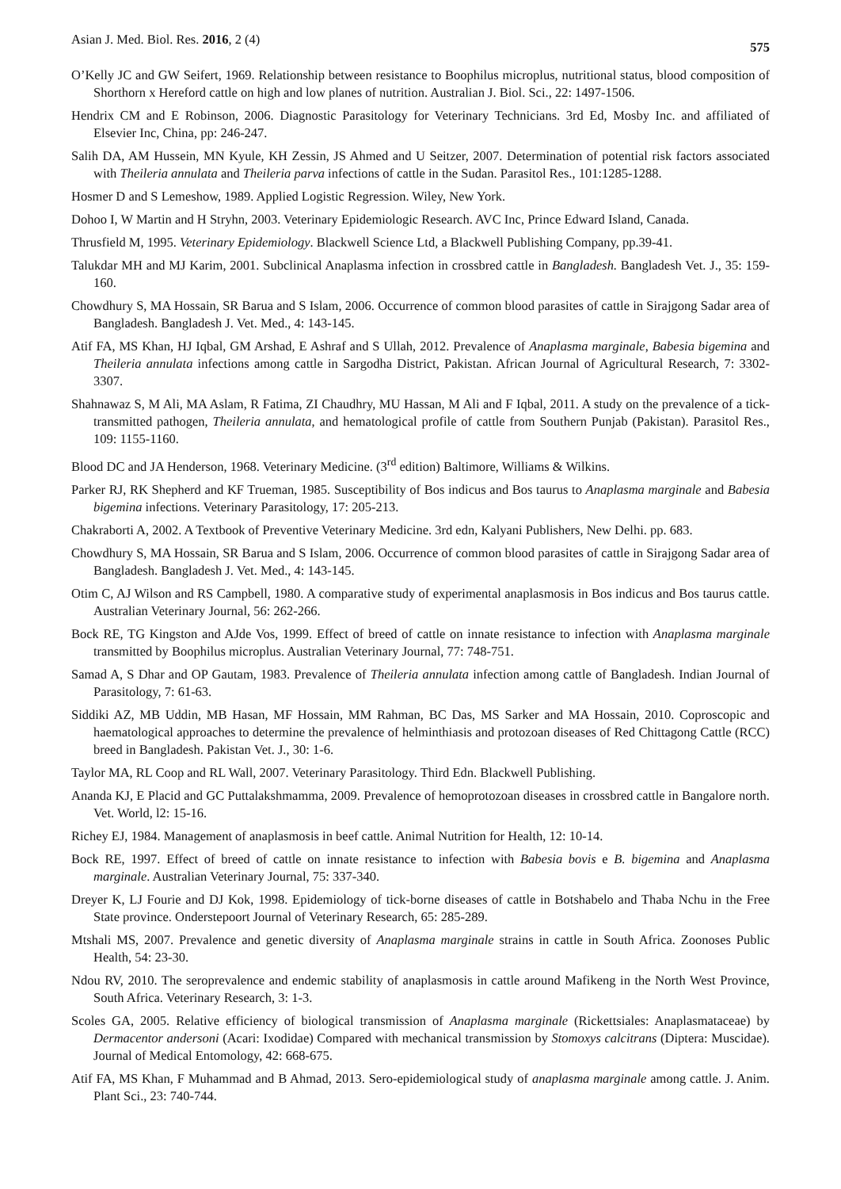Asian J. Med. Biol. Res. 2016, 2 (4) 575
O’Kelly JC and GW Seifert, 1969. Relationship between resistance to Boophilus microplus, nutritional status, blood composition of Shorthorn x Hereford cattle on high and low planes of nutrition. Australian J. Biol. Sci., 22: 1497-1506.
Hendrix CM and E Robinson, 2006. Diagnostic Parasitology for Veterinary Technicians. 3rd Ed, Mosby Inc. and affiliated of Elsevier Inc, China, pp: 246-247.
Salih DA, AM Hussein, MN Kyule, KH Zessin, JS Ahmed and U Seitzer, 2007. Determination of potential risk factors associated with Theileria annulata and Theileria parva infections of cattle in the Sudan. Parasitol Res., 101:1285-1288.
Hosmer D and S Lemeshow, 1989. Applied Logistic Regression. Wiley, New York.
Dohoo I, W Martin and H Stryhn, 2003. Veterinary Epidemiologic Research. AVC Inc, Prince Edward Island, Canada.
Thrusfield M, 1995. Veterinary Epidemiology. Blackwell Science Ltd, a Blackwell Publishing Company, pp.39-41.
Talukdar MH and MJ Karim, 2001. Subclinical Anaplasma infection in crossbred cattle in Bangladesh. Bangladesh Vet. J., 35: 159-160.
Chowdhury S, MA Hossain, SR Barua and S Islam, 2006. Occurrence of common blood parasites of cattle in Sirajgong Sadar area of Bangladesh. Bangladesh J. Vet. Med., 4: 143-145.
Atif FA, MS Khan, HJ Iqbal, GM Arshad, E Ashraf and S Ullah, 2012. Prevalence of Anaplasma marginale, Babesia bigemina and Theileria annulata infections among cattle in Sargodha District, Pakistan. African Journal of Agricultural Research, 7: 3302-3307.
Shahnawaz S, M Ali, MA Aslam, R Fatima, ZI Chaudhry, MU Hassan, M Ali and F Iqbal, 2011. A study on the prevalence of a tick-transmitted pathogen, Theileria annulata, and hematological profile of cattle from Southern Punjab (Pakistan). Parasitol Res., 109: 1155-1160.
Blood DC and JA Henderson, 1968. Veterinary Medicine. (3<sup>rd</sup> edition) Baltimore, Williams & Wilkins.
Parker RJ, RK Shepherd and KF Trueman, 1985. Susceptibility of Bos indicus and Bos taurus to Anaplasma marginale and Babesia bigemina infections. Veterinary Parasitology, 17: 205-213.
Chakraborti A, 2002. A Textbook of Preventive Veterinary Medicine. 3rd edn, Kalyani Publishers, New Delhi. pp. 683.
Chowdhury S, MA Hossain, SR Barua and S Islam, 2006. Occurrence of common blood parasites of cattle in Sirajgong Sadar area of Bangladesh. Bangladesh J. Vet. Med., 4: 143-145.
Otim C, AJ Wilson and RS Campbell, 1980. A comparative study of experimental anaplasmosis in Bos indicus and Bos taurus cattle. Australian Veterinary Journal, 56: 262-266.
Bock RE, TG Kingston and AJde Vos, 1999. Effect of breed of cattle on innate resistance to infection with Anaplasma marginale transmitted by Boophilus microplus. Australian Veterinary Journal, 77: 748-751.
Samad A, S Dhar and OP Gautam, 1983. Prevalence of Theileria annulata infection among cattle of Bangladesh. Indian Journal of Parasitology, 7: 61-63.
Siddiki AZ, MB Uddin, MB Hasan, MF Hossain, MM Rahman, BC Das, MS Sarker and MA Hossain, 2010. Coproscopic and haematological approaches to determine the prevalence of helminthiasis and protozoan diseases of Red Chittagong Cattle (RCC) breed in Bangladesh. Pakistan Vet. J., 30: 1-6.
Taylor MA, RL Coop and RL Wall, 2007. Veterinary Parasitology. Third Edn. Blackwell Publishing.
Ananda KJ, E Placid and GC Puttalakshmamma, 2009. Prevalence of hemoprotozoan diseases in crossbred cattle in Bangalore north. Vet. World, l2: 15-16.
Richey EJ, 1984. Management of anaplasmosis in beef cattle. Animal Nutrition for Health, 12: 10-14.
Bock RE, 1997. Effect of breed of cattle on innate resistance to infection with Babesia bovis e B. bigemina and Anaplasma marginale. Australian Veterinary Journal, 75: 337-340.
Dreyer K, LJ Fourie and DJ Kok, 1998. Epidemiology of tick-borne diseases of cattle in Botshabelo and Thaba Nchu in the Free State province. Onderstepoort Journal of Veterinary Research, 65: 285-289.
Mtshali MS, 2007. Prevalence and genetic diversity of Anaplasma marginale strains in cattle in South Africa. Zoonoses Public Health, 54: 23-30.
Ndou RV, 2010. The seroprevalence and endemic stability of anaplasmosis in cattle around Mafikeng in the North West Province, South Africa. Veterinary Research, 3: 1-3.
Scoles GA, 2005. Relative efficiency of biological transmission of Anaplasma marginale (Rickettsiales: Anaplasmataceae) by Dermacentor andersoni (Acari: Ixodidae) Compared with mechanical transmission by Stomoxys calcitrans (Diptera: Muscidae). Journal of Medical Entomology, 42: 668-675.
Atif FA, MS Khan, F Muhammad and B Ahmad, 2013. Sero-epidemiological study of anaplasma marginale among cattle. J. Anim. Plant Sci., 23: 740-744.